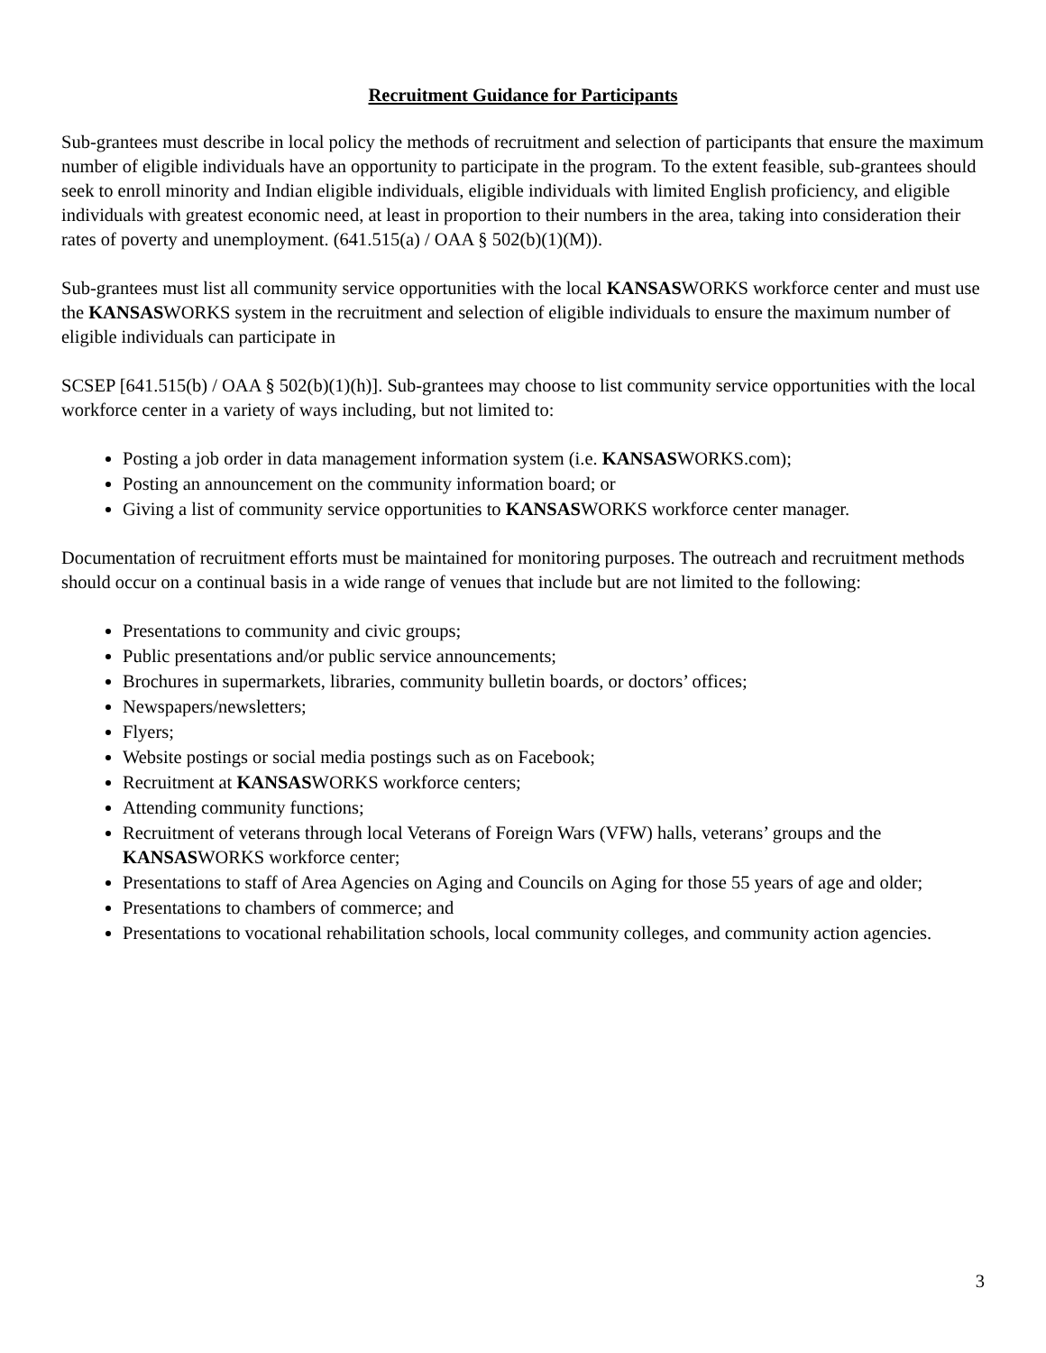Recruitment Guidance for Participants
Sub-grantees must describe in local policy the methods of recruitment and selection of participants that ensure the maximum number of eligible individuals have an opportunity to participate in the program. To the extent feasible, sub-grantees should seek to enroll minority and Indian eligible individuals, eligible individuals with limited English proficiency, and eligible individuals with greatest economic need, at least in proportion to their numbers in the area, taking into consideration their rates of poverty and unemployment. (641.515(a) / OAA § 502(b)(1)(M)).
Sub-grantees must list all community service opportunities with the local KANSASWORKS workforce center and must use the KANSASWORKS system in the recruitment and selection of eligible individuals to ensure the maximum number of eligible individuals can participate in
SCSEP [641.515(b) / OAA § 502(b)(1)(h)]. Sub-grantees may choose to list community service opportunities with the local workforce center in a variety of ways including, but not limited to:
Posting a job order in data management information system (i.e. KANSASWORKS.com);
Posting an announcement on the community information board; or
Giving a list of community service opportunities to KANSASWORKS workforce center manager.
Documentation of recruitment efforts must be maintained for monitoring purposes. The outreach and recruitment methods should occur on a continual basis in a wide range of venues that include but are not limited to the following:
Presentations to community and civic groups;
Public presentations and/or public service announcements;
Brochures in supermarkets, libraries, community bulletin boards, or doctors’ offices;
Newspapers/newsletters;
Flyers;
Website postings or social media postings such as on Facebook;
Recruitment at KANSASWORKS workforce centers;
Attending community functions;
Recruitment of veterans through local Veterans of Foreign Wars (VFW) halls, veterans’ groups and the KANSASWORKS workforce center;
Presentations to staff of Area Agencies on Aging and Councils on Aging for those 55 years of age and older;
Presentations to chambers of commerce; and
Presentations to vocational rehabilitation schools, local community colleges, and community action agencies.
3